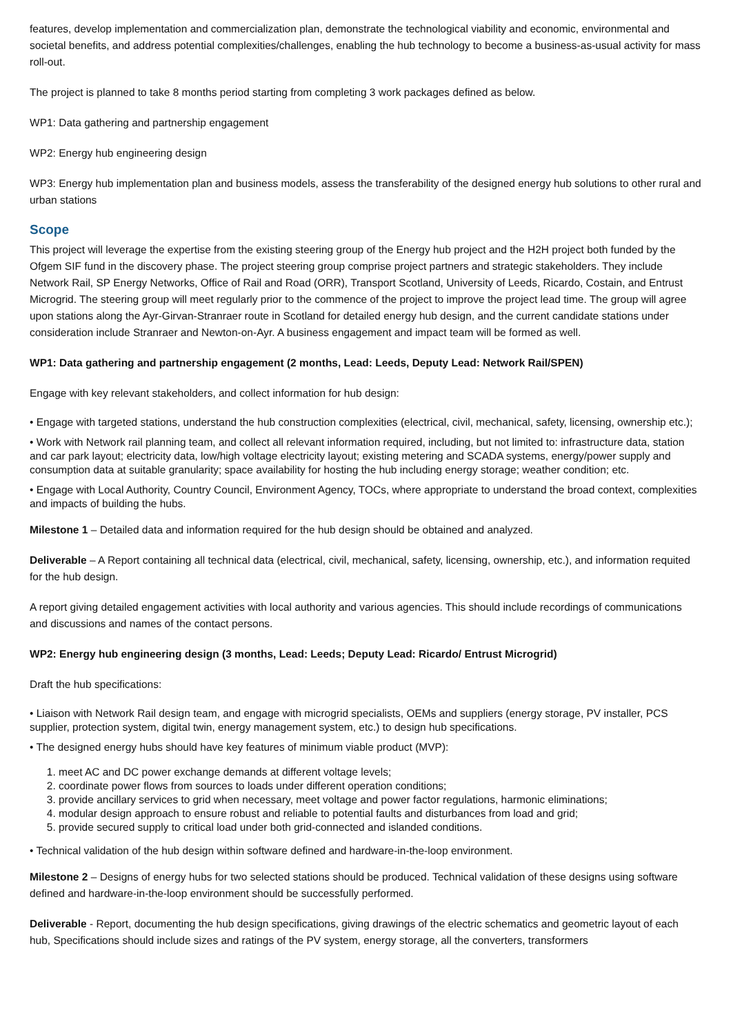features, develop implementation and commercialization plan, demonstrate the technological viability and economic, environmental and societal benefits, and address potential complexities/challenges, enabling the hub technology to become a business-as-usual activity for mass roll-out.
The project is planned to take 8 months period starting from completing 3 work packages defined as below.
WP1: Data gathering and partnership engagement
WP2: Energy hub engineering design
WP3: Energy hub implementation plan and business models, assess the transferability of the designed energy hub solutions to other rural and urban stations
Scope
This project will leverage the expertise from the existing steering group of the Energy hub project and the H2H project both funded by the Ofgem SIF fund in the discovery phase. The project steering group comprise project partners and strategic stakeholders. They include Network Rail, SP Energy Networks, Office of Rail and Road (ORR), Transport Scotland, University of Leeds, Ricardo, Costain, and Entrust Microgrid. The steering group will meet regularly prior to the commence of the project to improve the project lead time. The group will agree upon stations along the Ayr-Girvan-Stranraer route in Scotland for detailed energy hub design, and the current candidate stations under consideration include Stranraer and Newton-on-Ayr. A business engagement and impact team will be formed as well.
WP1: Data gathering and partnership engagement (2 months, Lead: Leeds, Deputy Lead: Network Rail/SPEN)
Engage with key relevant stakeholders, and collect information for hub design:
• Engage with targeted stations, understand the hub construction complexities (electrical, civil, mechanical, safety, licensing, ownership etc.);
• Work with Network rail planning team, and collect all relevant information required, including, but not limited to: infrastructure data, station and car park layout; electricity data, low/high voltage electricity layout; existing metering and SCADA systems, energy/power supply and consumption data at suitable granularity; space availability for hosting the hub including energy storage; weather condition; etc.
• Engage with Local Authority, Country Council, Environment Agency, TOCs, where appropriate to understand the broad context, complexities and impacts of building the hubs.
Milestone 1 – Detailed data and information required for the hub design should be obtained and analyzed.
Deliverable – A Report containing all technical data (electrical, civil, mechanical, safety, licensing, ownership, etc.), and information requited for the hub design.
A report giving detailed engagement activities with local authority and various agencies. This should include recordings of communications and discussions and names of the contact persons.
WP2: Energy hub engineering design (3 months, Lead: Leeds; Deputy Lead: Ricardo/ Entrust Microgrid)
Draft the hub specifications:
• Liaison with Network Rail design team, and engage with microgrid specialists, OEMs and suppliers (energy storage, PV installer, PCS supplier, protection system, digital twin, energy management system, etc.) to design hub specifications.
• The designed energy hubs should have key features of minimum viable product (MVP):
1. meet AC and DC power exchange demands at different voltage levels;
2. coordinate power flows from sources to loads under different operation conditions;
3. provide ancillary services to grid when necessary, meet voltage and power factor regulations, harmonic eliminations;
4. modular design approach to ensure robust and reliable to potential faults and disturbances from load and grid;
5. provide secured supply to critical load under both grid-connected and islanded conditions.
• Technical validation of the hub design within software defined and hardware-in-the-loop environment.
Milestone 2 – Designs of energy hubs for two selected stations should be produced. Technical validation of these designs using software defined and hardware-in-the-loop environment should be successfully performed.
Deliverable - Report, documenting the hub design specifications, giving drawings of the electric schematics and geometric layout of each hub, Specifications should include sizes and ratings of the PV system, energy storage, all the converters, transformers